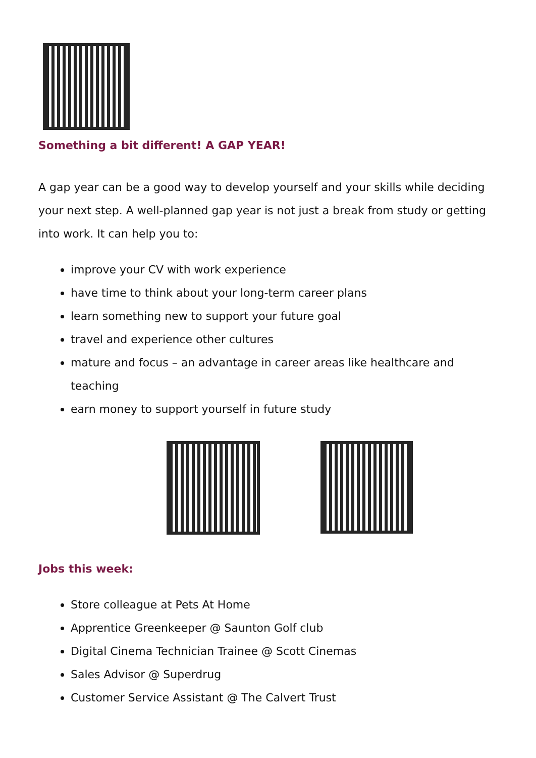Something a bit different! A GAP YEAR!
A gap year can be a good way to develop yourself and your skills while deciding your next step. A well-planned gap year is not just a break from study or getting into work. It can help you to:
improve your CV with work experience
have time to think about your long-term career plans
learn something new to support your future goal
travel and experience other cultures
mature and focus – an advantage in career areas like healthcare and teaching
earn money to support yourself in future study
Jobs this week:
Store colleague at Pets At Home
Apprentice Greenkeeper @ Saunton Golf club
Digital Cinema Technician Trainee @ Scott Cinemas
Sales Advisor @ Superdrug
Customer Service Assistant @ The Calvert Trust